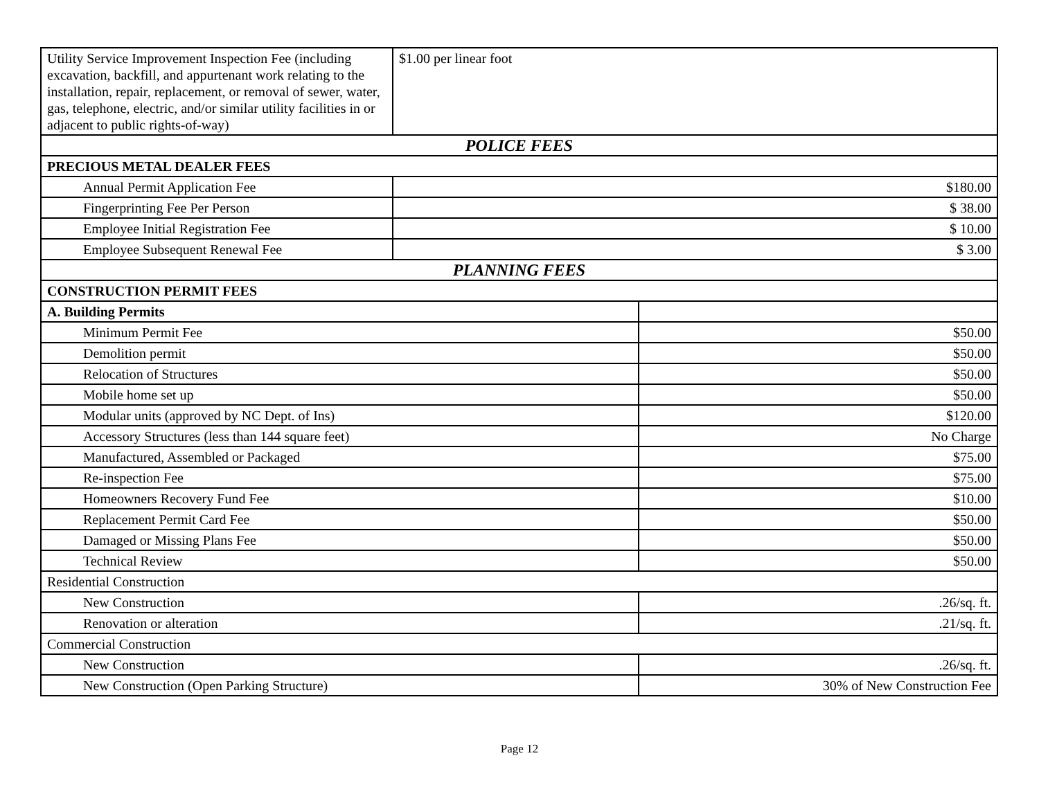| Utility Service Improvement Inspection Fee (including excavation, backfill, and appurtenant work relating to the installation, repair, replacement, or removal of sewer, water, gas, telephone, electric, and/or similar utility facilities in or adjacent to public rights-of-way) | $1.00 per linear foot | |
| POLICE FEES | | |
| PRECIOUS METAL DEALER FEES | | |
| Annual Permit Application Fee | $180.00 | |
| Fingerprinting Fee Per Person | $ 38.00 | |
| Employee Initial Registration Fee | $ 10.00 | |
| Employee Subsequent Renewal Fee | $ 3.00 | |
| PLANNING FEES | | |
| CONSTRUCTION PERMIT FEES | | |
| A. Building Permits | | |
| Minimum Permit Fee | | $50.00 |
| Demolition permit | | $50.00 |
| Relocation of Structures | | $50.00 |
| Mobile home set up | | $50.00 |
| Modular units (approved by NC Dept. of Ins) | | $120.00 |
| Accessory Structures (less than 144 square feet) | | No Charge |
| Manufactured, Assembled or Packaged | | $75.00 |
| Re-inspection Fee | | $75.00 |
| Homeowners Recovery Fund Fee | | $10.00 |
| Replacement Permit Card Fee | | $50.00 |
| Damaged or Missing Plans Fee | | $50.00 |
| Technical Review | | $50.00 |
| Residential Construction | | |
| New Construction | | .26/sq. ft. |
| Renovation or alteration | | .21/sq. ft. |
| Commercial Construction | | |
| New Construction | | .26/sq. ft. |
| New Construction (Open Parking Structure) | | 30% of New Construction Fee |
Page 12